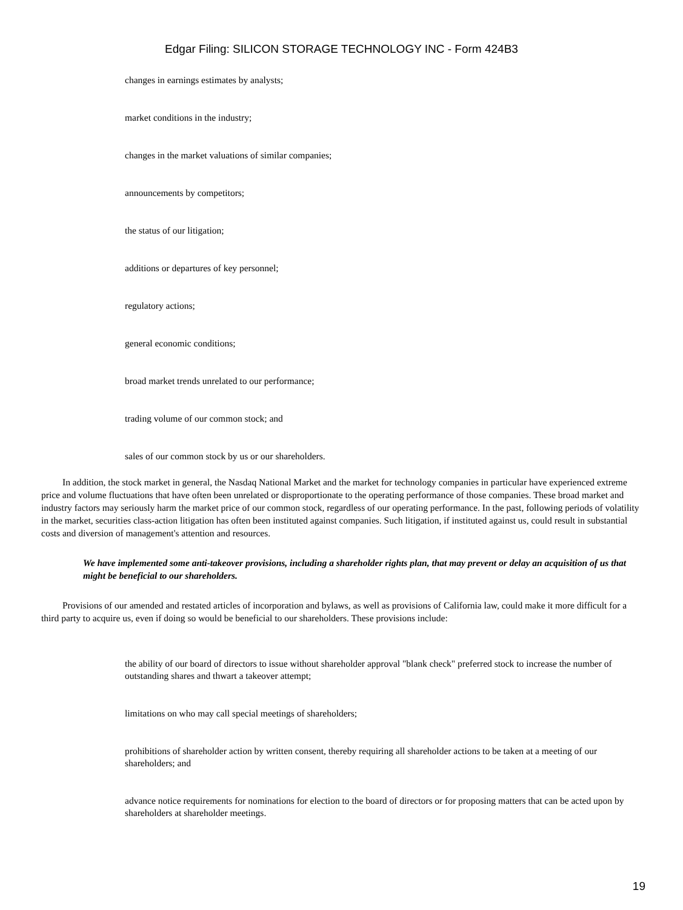Edgar Filing: SILICON STORAGE TECHNOLOGY INC - Form 424B3
changes in earnings estimates by analysts;
market conditions in the industry;
changes in the market valuations of similar companies;
announcements by competitors;
the status of our litigation;
additions or departures of key personnel;
regulatory actions;
general economic conditions;
broad market trends unrelated to our performance;
trading volume of our common stock; and
sales of our common stock by us or our shareholders.
In addition, the stock market in general, the Nasdaq National Market and the market for technology companies in particular have experienced extreme price and volume fluctuations that have often been unrelated or disproportionate to the operating performance of those companies. These broad market and industry factors may seriously harm the market price of our common stock, regardless of our operating performance. In the past, following periods of volatility in the market, securities class-action litigation has often been instituted against companies. Such litigation, if instituted against us, could result in substantial costs and diversion of management's attention and resources.
We have implemented some anti-takeover provisions, including a shareholder rights plan, that may prevent or delay an acquisition of us that might be beneficial to our shareholders.
Provisions of our amended and restated articles of incorporation and bylaws, as well as provisions of California law, could make it more difficult for a third party to acquire us, even if doing so would be beneficial to our shareholders. These provisions include:
the ability of our board of directors to issue without shareholder approval "blank check" preferred stock to increase the number of outstanding shares and thwart a takeover attempt;
limitations on who may call special meetings of shareholders;
prohibitions of shareholder action by written consent, thereby requiring all shareholder actions to be taken at a meeting of our shareholders; and
advance notice requirements for nominations for election to the board of directors or for proposing matters that can be acted upon by shareholders at shareholder meetings.
19